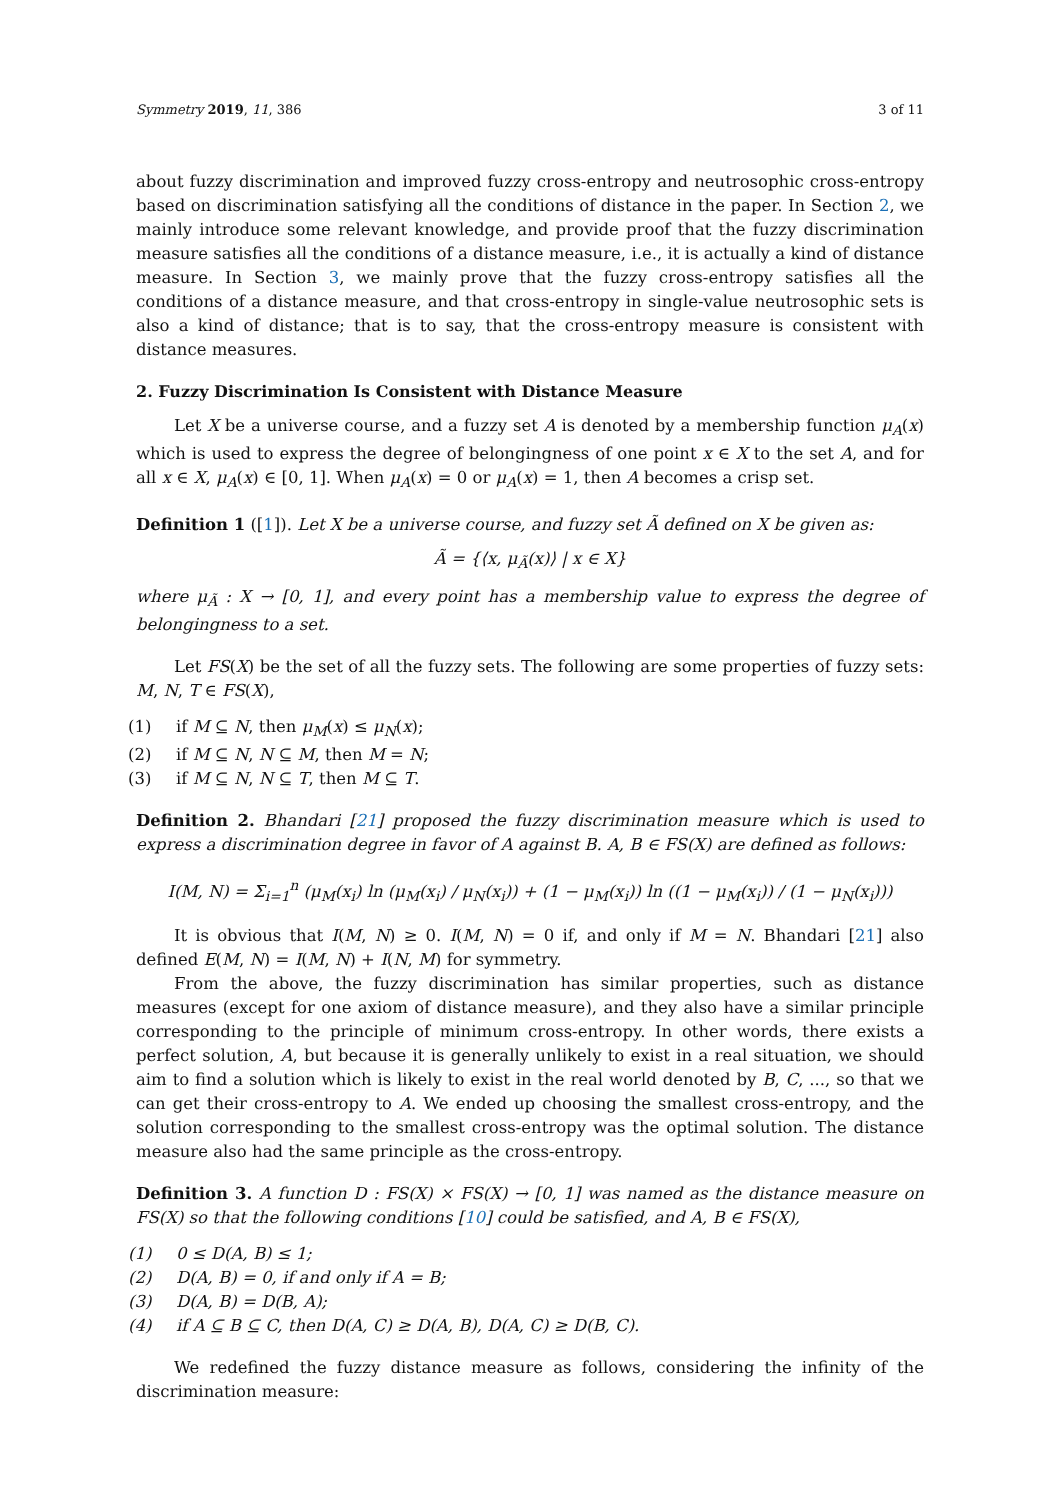Symmetry 2019, 11, 386 3 of 11
about fuzzy discrimination and improved fuzzy cross-entropy and neutrosophic cross-entropy based on discrimination satisfying all the conditions of distance in the paper. In Section 2, we mainly introduce some relevant knowledge, and provide proof that the fuzzy discrimination measure satisfies all the conditions of a distance measure, i.e., it is actually a kind of distance measure. In Section 3, we mainly prove that the fuzzy cross-entropy satisfies all the conditions of a distance measure, and that cross-entropy in single-value neutrosophic sets is also a kind of distance; that is to say, that the cross-entropy measure is consistent with distance measures.
2. Fuzzy Discrimination Is Consistent with Distance Measure
Let X be a universe course, and a fuzzy set A is denoted by a membership function μ<sub>A</sub>(x) which is used to express the degree of belongingness of one point x ∈ X to the set A, and for all x ∈ X, μ<sub>A</sub>(x) ∈ [0, 1]. When μ<sub>A</sub>(x) = 0 or μ<sub>A</sub>(x) = 1, then A becomes a crisp set.
Definition 1 ([1]). Let X be a universe course, and fuzzy set Ã defined on X be given as:
Ã = {⟨x, μ<sub>Ã</sub>(x)⟩ | x ∈ X}
where μ<sub>Ã</sub> : X → [0, 1], and every point has a membership value to express the degree of belongingness to a set.
Let FS(X) be the set of all the fuzzy sets. The following are some properties of fuzzy sets: M, N, T ∈ FS(X),
(1) if M ⊆ N, then μ<sub>M</sub>(x) ≤ μ<sub>N</sub>(x);
(2) if M ⊆ N, N ⊆ M, then M = N;
(3) if M ⊆ N, N ⊆ T, then M ⊆ T.
Definition 2. Bhandari [21] proposed the fuzzy discrimination measure which is used to express a discrimination degree in favor of A against B. A, B ∈ FS(X) are defined as follows:
I(M, N) = Σ<sub>i=1</sub><sup>n</sup> (μ<sub>M</sub>(x<sub>i</sub>) ln (μ<sub>M</sub>(x<sub>i</sub>) / μ<sub>N</sub>(x<sub>i</sub>)) + (1 − μ<sub>M</sub>(x<sub>i</sub>)) ln ((1 − μ<sub>M</sub>(x<sub>i</sub>)) / (1 − μ<sub>N</sub>(x<sub>i</sub>)))
It is obvious that I(M, N) ≥ 0. I(M, N) = 0 if, and only if M = N. Bhandari [21] also defined E(M, N) = I(M, N) + I(N, M) for symmetry.
From the above, the fuzzy discrimination has similar properties, such as distance measures (except for one axiom of distance measure), and they also have a similar principle corresponding to the principle of minimum cross-entropy. In other words, there exists a perfect solution, A, but because it is generally unlikely to exist in a real situation, we should aim to find a solution which is likely to exist in the real world denoted by B, C, ..., so that we can get their cross-entropy to A. We ended up choosing the smallest cross-entropy, and the solution corresponding to the smallest cross-entropy was the optimal solution. The distance measure also had the same principle as the cross-entropy.
Definition 3. A function D : FS(X) × FS(X) → [0, 1] was named as the distance measure on FS(X) so that the following conditions [10] could be satisfied, and A, B ∈ FS(X),
(1) 0 ≤ D(A, B) ≤ 1;
(2) D(A, B) = 0, if and only if A = B;
(3) D(A, B) = D(B, A);
(4) if A ⊆ B ⊆ C, then D(A, C) ≥ D(A, B), D(A, C) ≥ D(B, C).
We redefined the fuzzy distance measure as follows, considering the infinity of the discrimination measure: